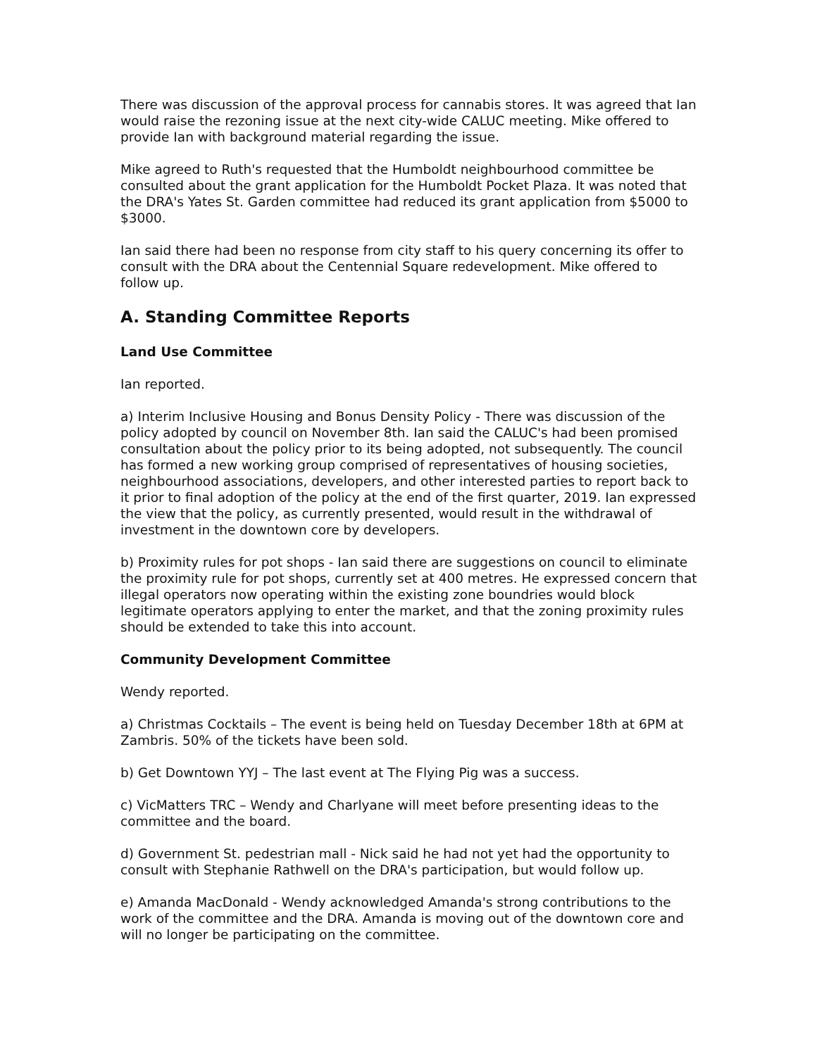There was discussion of the approval process for cannabis stores. It was agreed that Ian would raise the rezoning issue at the next city-wide CALUC meeting. Mike offered to provide Ian with background material regarding the issue.
Mike agreed to Ruth's requested that the Humboldt neighbourhood committee be consulted about the grant application for the Humboldt Pocket Plaza. It was noted that the DRA's Yates St. Garden committee had reduced its grant application from $5000 to $3000.
Ian said there had been no response from city staff to his query concerning its offer to consult with the DRA about the Centennial Square redevelopment. Mike offered to follow up.
A. Standing Committee Reports
Land Use Committee
Ian reported.
a) Interim Inclusive Housing and Bonus Density Policy - There was discussion of the policy adopted by council on November 8th. Ian said the CALUC's had been promised consultation about the policy prior to its being adopted, not subsequently. The council has formed a new working group comprised of representatives of housing societies, neighbourhood associations, developers, and other interested parties to report back to it prior to final adoption of the policy at the end of the first quarter, 2019. Ian expressed the view that the policy, as currently presented, would result in the withdrawal of investment in the downtown core by developers.
b) Proximity rules for pot shops - Ian said there are suggestions on council to eliminate the proximity rule for pot shops, currently set at 400 metres. He expressed concern that illegal operators now operating within the existing zone boundries would block legitimate operators applying to enter the market, and that the zoning proximity rules should be extended to take this into account.
Community Development Committee
Wendy reported.
a) Christmas Cocktails – The event is being held on Tuesday December 18th at 6PM at Zambris. 50% of the tickets have been sold.
b) Get Downtown YYJ – The last event at The Flying Pig was a success.
c) VicMatters TRC – Wendy and Charlyane will meet before presenting ideas to the committee and the board.
d) Government St. pedestrian mall - Nick said he had not yet had the opportunity to consult with Stephanie Rathwell on the DRA's participation, but would follow up.
e) Amanda MacDonald - Wendy acknowledged Amanda's strong contributions to the work of the committee and the DRA. Amanda is moving out of the downtown core and will no longer be participating on the committee.